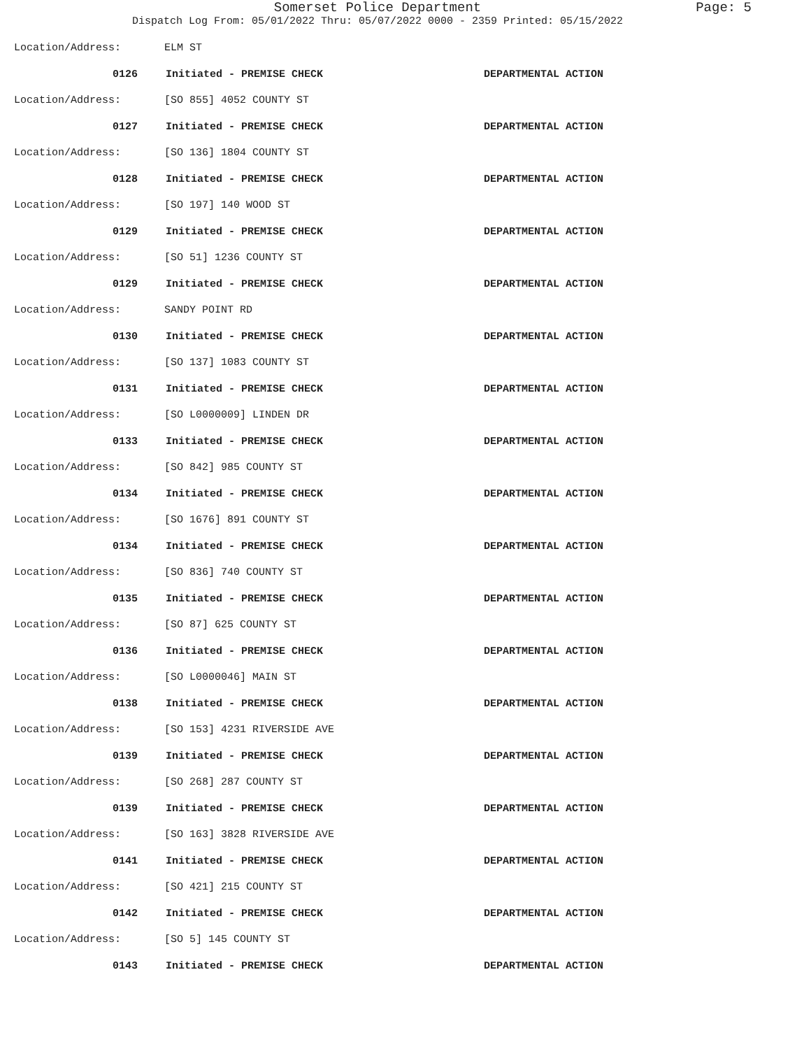Somerset Police Department
Page: 5
Dispatch Log From: 05/01/2022 Thru: 05/07/2022 0000 - 2359 Printed: 05/15/2022
Location/Address: ELM ST
0126 Initiated - PREMISE CHECK DEPARTMENTAL ACTION
Location/Address: [SO 855] 4052 COUNTY ST
0127 Initiated - PREMISE CHECK DEPARTMENTAL ACTION
Location/Address: [SO 136] 1804 COUNTY ST
0128 Initiated - PREMISE CHECK DEPARTMENTAL ACTION
Location/Address: [SO 197] 140 WOOD ST
0129 Initiated - PREMISE CHECK DEPARTMENTAL ACTION
Location/Address: [SO 51] 1236 COUNTY ST
0129 Initiated - PREMISE CHECK DEPARTMENTAL ACTION
Location/Address: SANDY POINT RD
0130 Initiated - PREMISE CHECK DEPARTMENTAL ACTION
Location/Address: [SO 137] 1083 COUNTY ST
0131 Initiated - PREMISE CHECK DEPARTMENTAL ACTION
Location/Address: [SO L0000009] LINDEN DR
0133 Initiated - PREMISE CHECK DEPARTMENTAL ACTION
Location/Address: [SO 842] 985 COUNTY ST
0134 Initiated - PREMISE CHECK DEPARTMENTAL ACTION
Location/Address: [SO 1676] 891 COUNTY ST
0134 Initiated - PREMISE CHECK DEPARTMENTAL ACTION
Location/Address: [SO 836] 740 COUNTY ST
0135 Initiated - PREMISE CHECK DEPARTMENTAL ACTION
Location/Address: [SO 87] 625 COUNTY ST
0136 Initiated - PREMISE CHECK DEPARTMENTAL ACTION
Location/Address: [SO L0000046] MAIN ST
0138 Initiated - PREMISE CHECK DEPARTMENTAL ACTION
Location/Address: [SO 153] 4231 RIVERSIDE AVE
0139 Initiated - PREMISE CHECK DEPARTMENTAL ACTION
Location/Address: [SO 268] 287 COUNTY ST
0139 Initiated - PREMISE CHECK DEPARTMENTAL ACTION
Location/Address: [SO 163] 3828 RIVERSIDE AVE
0141 Initiated - PREMISE CHECK DEPARTMENTAL ACTION
Location/Address: [SO 421] 215 COUNTY ST
0142 Initiated - PREMISE CHECK DEPARTMENTAL ACTION
Location/Address: [SO 5] 145 COUNTY ST
0143 Initiated - PREMISE CHECK DEPARTMENTAL ACTION